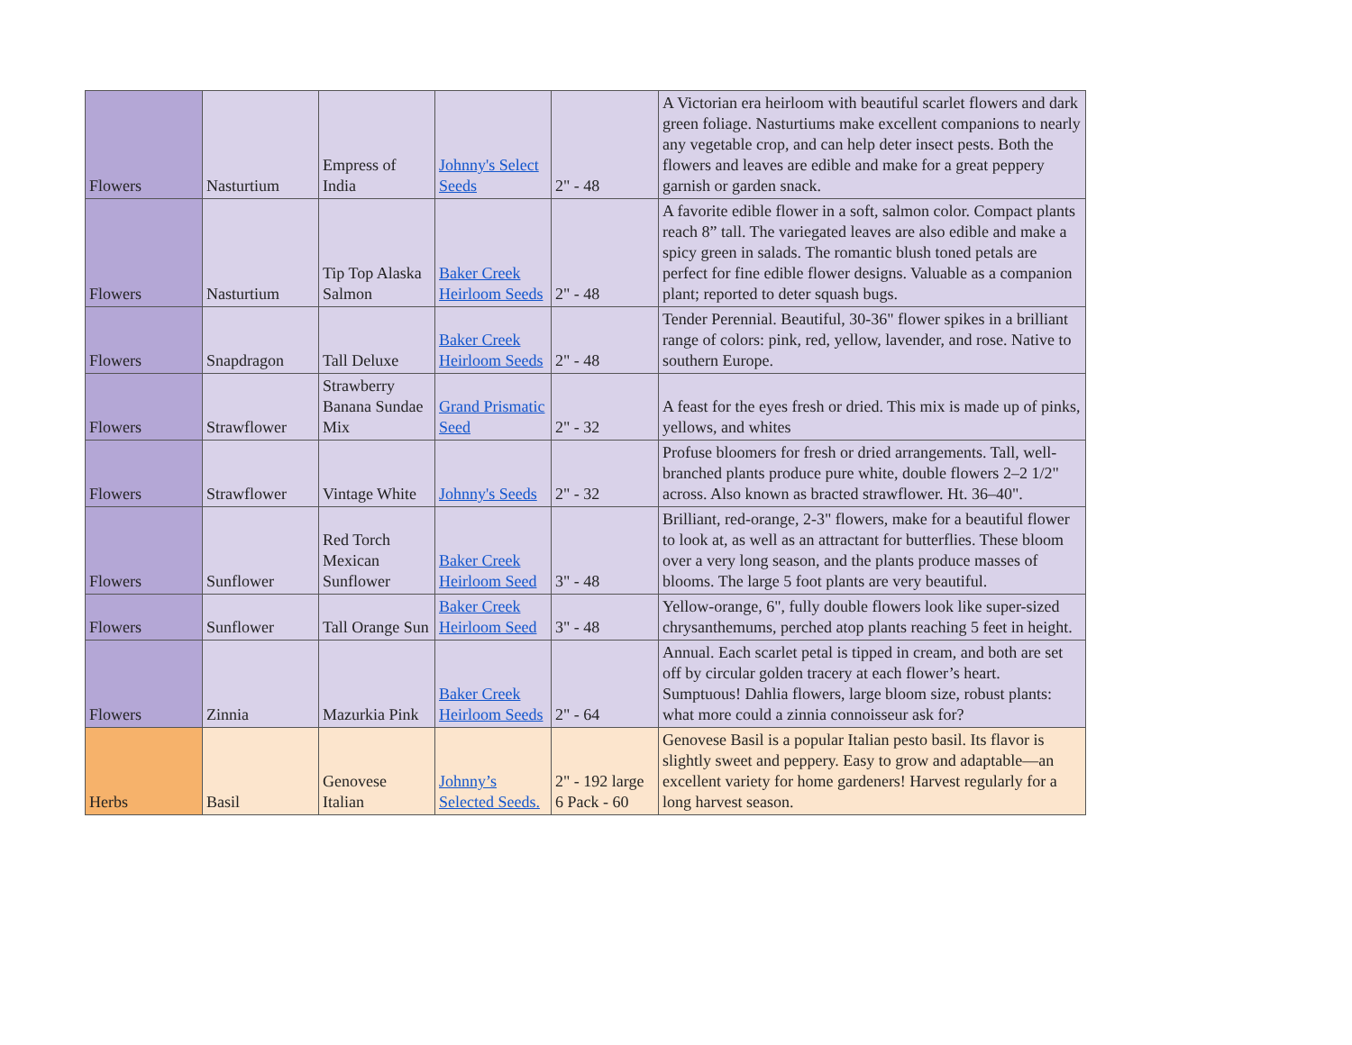| Flowers | Nasturtium | Empress of India | Johnny's Select Seeds | 2" - 48 | A Victorian era heirloom with beautiful scarlet flowers and dark green foliage. Nasturtiums make excellent companions to nearly any vegetable crop, and can help deter insect pests. Both the flowers and leaves are edible and make for a great peppery garnish or garden snack. |
| Flowers | Nasturtium | Tip Top Alaska Salmon | Baker Creek Heirloom Seeds | 2" - 48 | A favorite edible flower in a soft, salmon color. Compact plants reach 8” tall. The variegated leaves are also edible and make a spicy green in salads. The romantic blush toned petals are perfect for fine edible flower designs. Valuable as a companion plant; reported to deter squash bugs. |
| Flowers | Snapdragon | Tall Deluxe | Baker Creek Heirloom Seeds | 2" - 48 | Tender Perennial. Beautiful, 30-36" flower spikes in a brilliant range of colors: pink, red, yellow, lavender, and rose. Native to southern Europe. |
| Flowers | Strawflower | Strawberry Banana Sundae Mix | Grand Prismatic Seed | 2" - 32 | A feast for the eyes fresh or dried. This mix is made up of pinks, yellows, and whites |
| Flowers | Strawflower | Vintage White | Johnny's Seeds | 2" - 32 | Profuse bloomers for fresh or dried arrangements. Tall, well-branched plants produce pure white, double flowers 2–2 1/2" across. Also known as bracted strawflower. Ht. 36–40". |
| Flowers | Sunflower | Red Torch Mexican Sunflower | Baker Creek Heirloom Seed | 3" - 48 | Brilliant, red-orange, 2-3" flowers, make for a beautiful flower to look at, as well as an attractant for butterflies. These bloom over a very long season, and the plants produce masses of blooms. The large 5 foot plants are very beautiful. |
| Flowers | Sunflower | Tall Orange Sun | Baker Creek Heirloom Seed | 3" - 48 | Yellow-orange, 6", fully double flowers look like super-sized chrysanthemums, perched atop plants reaching 5 feet in height. |
| Flowers | Zinnia | Mazurkia Pink | Baker Creek Heirloom Seeds | 2" - 64 | Annual. Each scarlet petal is tipped in cream, and both are set off by circular golden tracery at each flower’s heart. Sumptuous! Dahlia flowers, large bloom size, robust plants: what more could a zinnia connoisseur ask for? |
| Herbs | Basil | Genovese Italian | Johnny’s Selected Seeds. | 2" - 192 large 6 Pack - 60 | Genovese Basil is a popular Italian pesto basil. Its flavor is slightly sweet and peppery. Easy to grow and adaptable—an excellent variety for home gardeners! Harvest regularly for a long harvest season. |